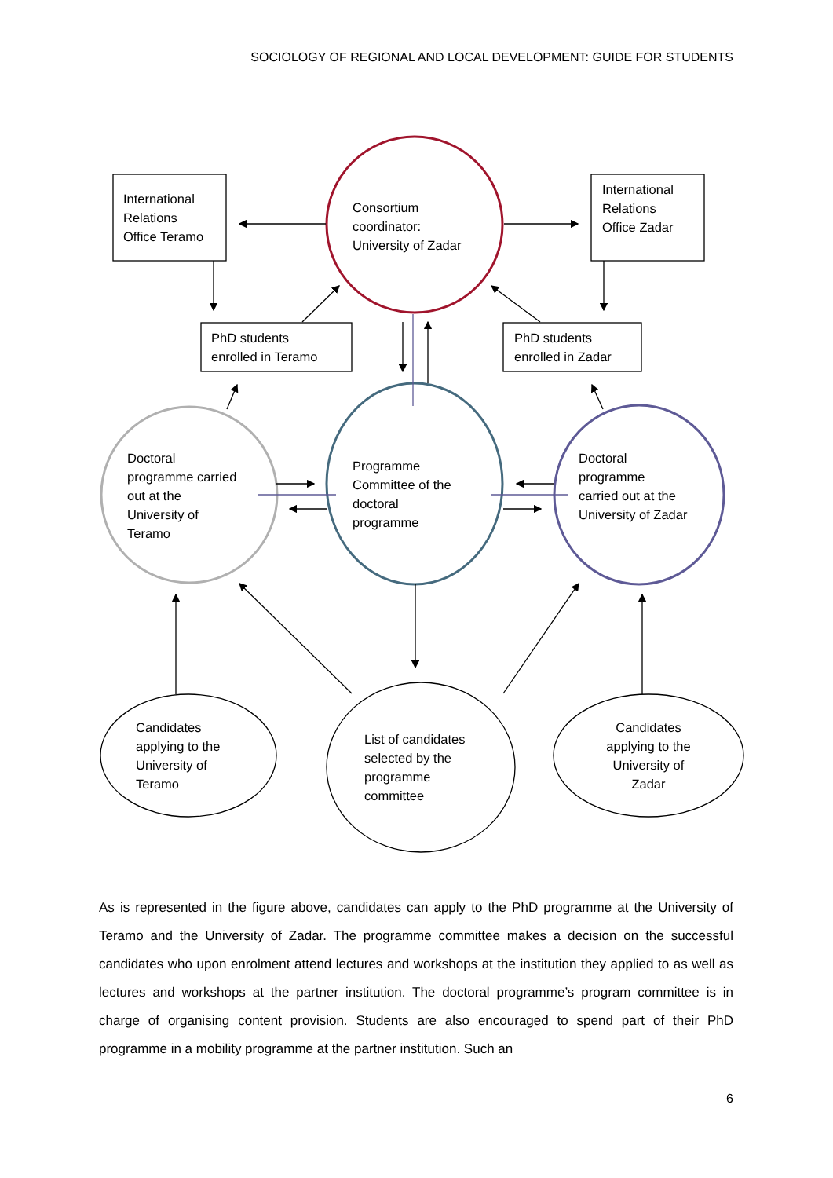SOCIOLOGY OF REGIONAL AND LOCAL DEVELOPMENT: GUIDE FOR STUDENTS
International
Relations
Office Teramo
Consortium
coordinator:
University of Zadar
International
Relations
Office Zadar
PhD students
enrolled in Teramo
PhD students
enrolled in Zadar
Doctoral
programme carried
out at the
University of
Teramo
Programme
Committee of the
doctoral
programme
Doctoral
programme
carried out at the
University of Zadar
Candidates
applying to the
University of
Teramo
List of candidates
selected by the
programme
committee
Candidates
applying to the
University of
Zadar
As is represented in the figure above, candidates can apply to the PhD programme at the University of Teramo and the University of Zadar. The programme committee makes a decision on the successful candidates who upon enrolment attend lectures and workshops at the institution they applied to as well as lectures and workshops at the partner institution. The doctoral programme’s program committee is in charge of organising content provision. Students are also encouraged to spend part of their PhD programme in a mobility programme at the partner institution. Such an
6